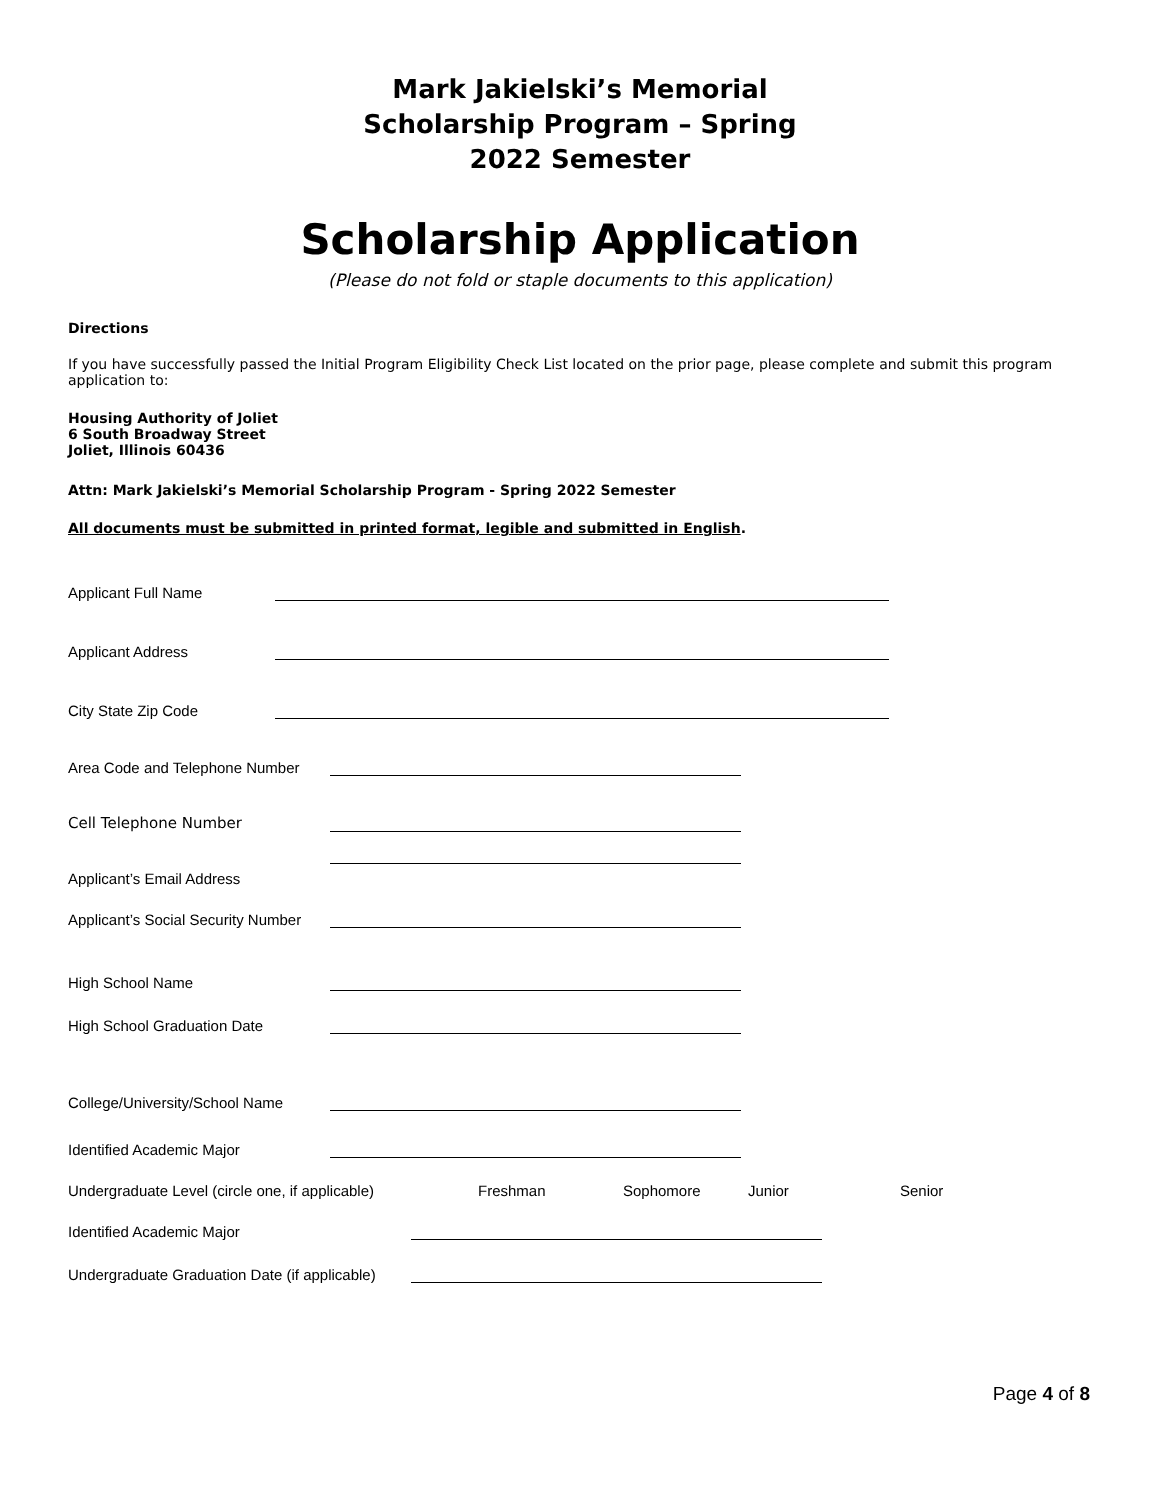Mark Jakielski’s Memorial
Scholarship Program – Spring
2022 Semester
Scholarship Application
(Please do not fold or staple documents to this application)
Directions
If you have successfully passed the Initial Program Eligibility Check List located on the prior page, please complete and submit this program application to:
Housing Authority of Joliet
6 South Broadway Street
Joliet, Illinois 60436
Attn: Mark Jakielski’s Memorial Scholarship Program - Spring 2022 Semester
All documents must be submitted in printed format, legible and submitted in English.
Applicant Full Name
Applicant Address
City State Zip Code
Area Code and Telephone Number
Cell Telephone Number
Applicant’s Email Address
Applicant’s Social Security Number
High School Name
High School Graduation Date
College/University/School Name
Identified Academic Major
Undergraduate Level (circle one, if applicable) Freshman Sophomore Junior Senior
Identified Academic Major
Undergraduate Graduation Date (if applicable)
Page 4 of 8